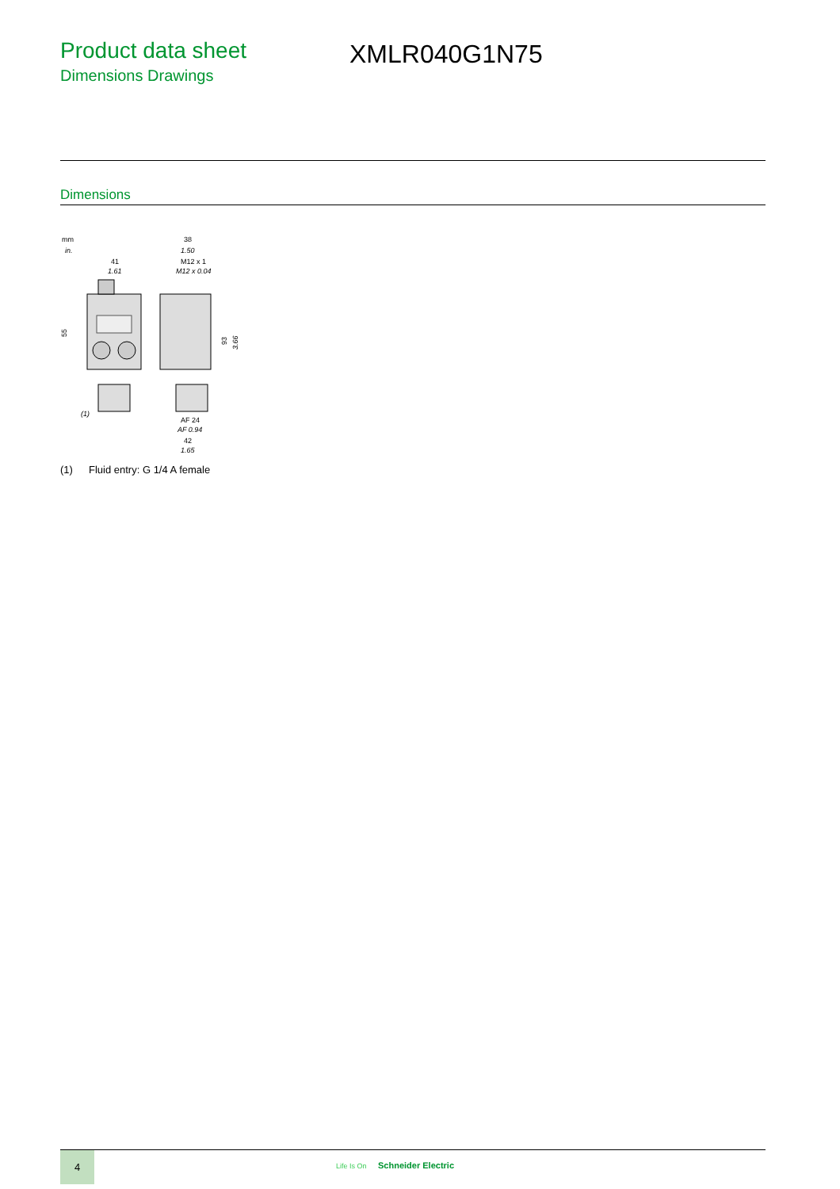Product data sheet
Dimensions Drawings
XMLR040G1N75
Dimensions
mm
in.
41
1.61
55
(1)
38
1.50
M12 x 1
M12 x 0.04
AF 24
AF 0.94
42
1.65
93
3.66
(1) Fluid entry: G 1/4 A female
4
Life Is On Schneider Electric